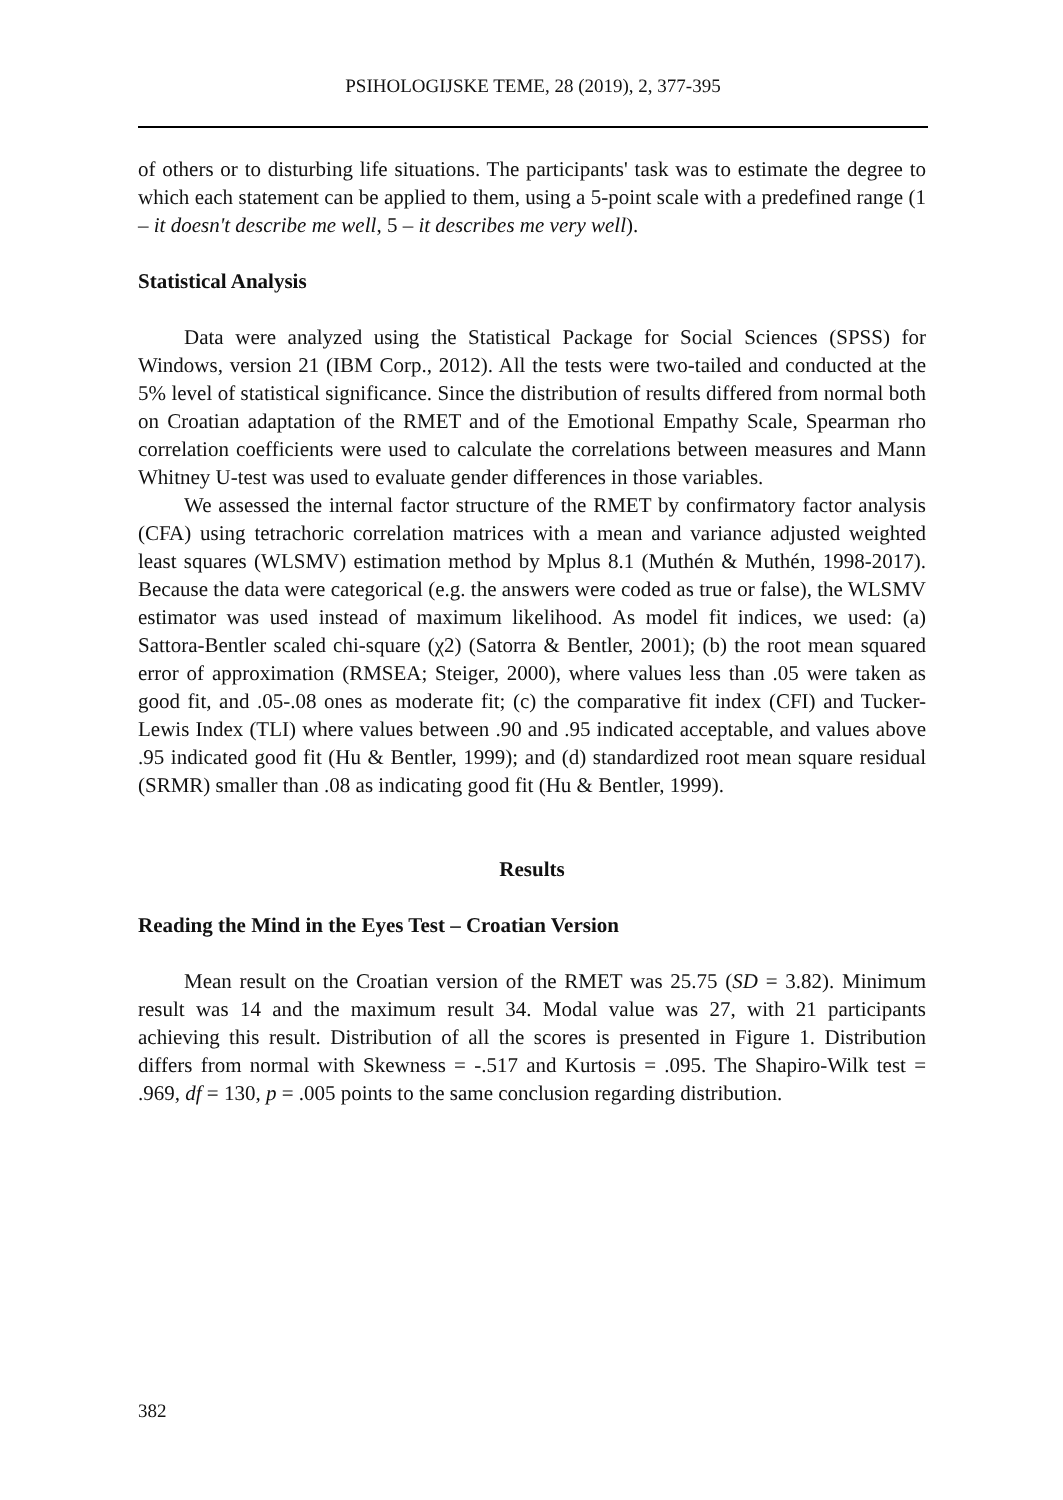PSIHOLOGIJSKE TEME, 28 (2019), 2, 377-395
of others or to disturbing life situations. The participants' task was to estimate the degree to which each statement can be applied to them, using a 5-point scale with a predefined range (1 – it doesn't describe me well, 5 – it describes me very well).
Statistical Analysis
Data were analyzed using the Statistical Package for Social Sciences (SPSS) for Windows, version 21 (IBM Corp., 2012). All the tests were two-tailed and conducted at the 5% level of statistical significance. Since the distribution of results differed from normal both on Croatian adaptation of the RMET and of the Emotional Empathy Scale, Spearman rho correlation coefficients were used to calculate the correlations between measures and Mann Whitney U-test was used to evaluate gender differences in those variables.
We assessed the internal factor structure of the RMET by confirmatory factor analysis (CFA) using tetrachoric correlation matrices with a mean and variance adjusted weighted least squares (WLSMV) estimation method by Mplus 8.1 (Muthén & Muthén, 1998-2017). Because the data were categorical (e.g. the answers were coded as true or false), the WLSMV estimator was used instead of maximum likelihood. As model fit indices, we used: (a) Sattora-Bentler scaled chi-square (χ2) (Satorra & Bentler, 2001); (b) the root mean squared error of approximation (RMSEA; Steiger, 2000), where values less than .05 were taken as good fit, and .05-.08 ones as moderate fit; (c) the comparative fit index (CFI) and Tucker-Lewis Index (TLI) where values between .90 and .95 indicated acceptable, and values above .95 indicated good fit (Hu & Bentler, 1999); and (d) standardized root mean square residual (SRMR) smaller than .08 as indicating good fit (Hu & Bentler, 1999).
Results
Reading the Mind in the Eyes Test – Croatian Version
Mean result on the Croatian version of the RMET was 25.75 (SD = 3.82). Minimum result was 14 and the maximum result 34. Modal value was 27, with 21 participants achieving this result. Distribution of all the scores is presented in Figure 1. Distribution differs from normal with Skewness = -.517 and Kurtosis = .095. The Shapiro-Wilk test = .969, df = 130, p = .005 points to the same conclusion regarding distribution.
382